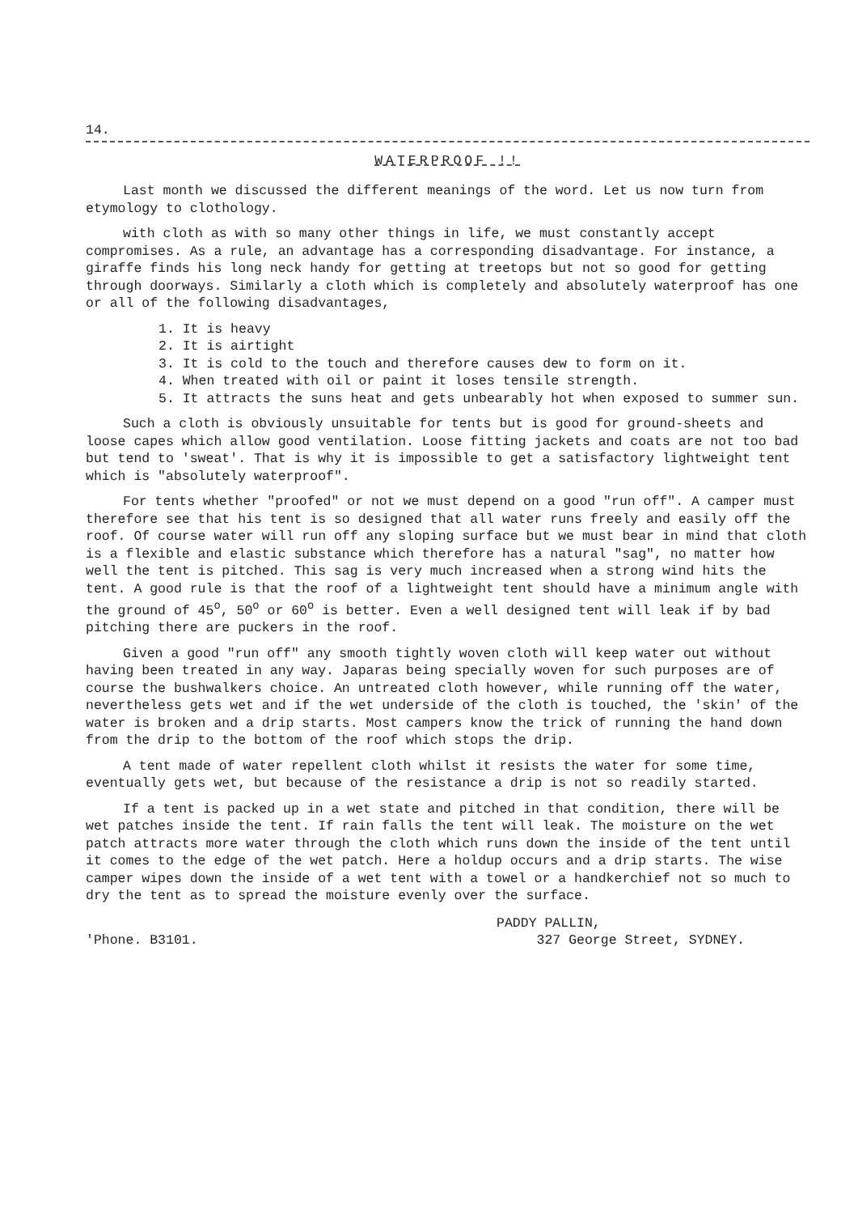14.
WATERPROOF !!
Last month we discussed the different meanings of the word. Let us now turn from etymology to clothology.
with cloth as with so many other things in life, we must constantly accept compromises. As a rule, an advantage has a corresponding disadvantage. For instance, a giraffe finds his long neck handy for getting at treetops but not so good for getting through doorways. Similarly a cloth which is completely and absolutely waterproof has one or all of the following disadvantages,
1. It is heavy
2. It is airtight
3. It is cold to the touch and therefore causes dew to form on it.
4. When treated with oil or paint it loses tensile strength.
5. It attracts the suns heat and gets unbearably hot when exposed to summer sun.
Such a cloth is obviously unsuitable for tents but is good for ground-sheets and loose capes which allow good ventilation. Loose fitting jackets and coats are not too bad but tend to 'sweat'. That is why it is impossible to get a satisfactory lightweight tent which is "absolutely waterproof".
For tents whether "proofed" or not we must depend on a good "run off". A camper must therefore see that his tent is so designed that all water runs freely and easily off the roof. Of course water will run off any sloping surface but we must bear in mind that cloth is a flexible and elastic substance which therefore has a natural "sag", no matter how well the tent is pitched. This sag is very much increased when a strong wind hits the tent. A good rule is that the roof of a lightweight tent should have a minimum angle with the ground of 45<sup>o</sup>, 50<sup>o</sup> or 60<sup>o</sup> is better. Even a well designed tent will leak if by bad pitching there are puckers in the roof.
Given a good "run off" any smooth tightly woven cloth will keep water out without having been treated in any way. Japaras being specially woven for such purposes are of course the bushwalkers choice. An untreated cloth however, while running off the water, nevertheless gets wet and if the wet underside of the cloth is touched, the 'skin' of the water is broken and a drip starts. Most campers know the trick of running the hand down from the drip to the bottom of the roof which stops the drip.
A tent made of water repellent cloth whilst it resists the water for some time, eventually gets wet, but because of the resistance a drip is not so readily started.
If a tent is packed up in a wet state and pitched in that condition, there will be wet patches inside the tent. If rain falls the tent will leak. The moisture on the wet patch attracts more water through the cloth which runs down the inside of the tent until it comes to the edge of the wet patch. Here a holdup occurs and a drip starts. The wise camper wipes down the inside of a wet tent with a towel or a handkerchief not so much to dry the tent as to spread the moisture evenly over the surface.
'Phone. B3101. PADDY PALLIN,
327 George Street, SYDNEY.